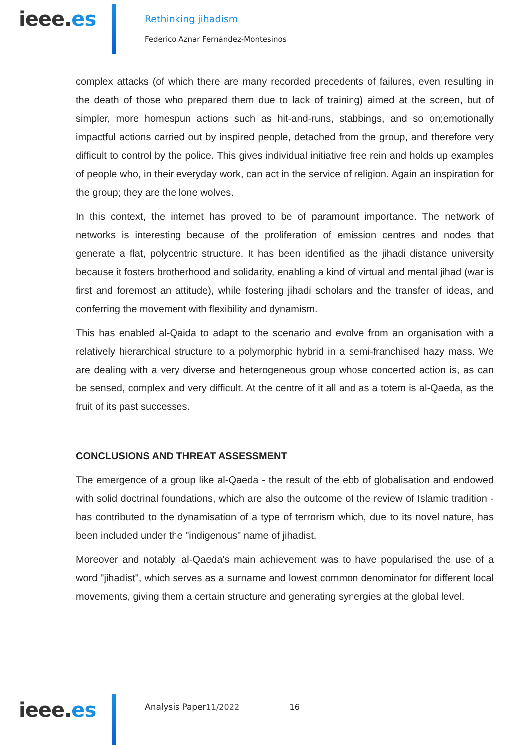ieee.es Rethinking jihadism
Federico Aznar Fernández-Montesinos
complex attacks (of which there are many recorded precedents of failures, even resulting in the death of those who prepared them due to lack of training) aimed at the screen, but of simpler, more homespun actions such as hit-and-runs, stabbings, and so on;emotionally impactful actions carried out by inspired people, detached from the group, and therefore very difficult to control by the police. This gives individual initiative free rein and holds up examples of people who, in their everyday work, can act in the service of religion. Again an inspiration for the group; they are the lone wolves.
In this context, the internet has proved to be of paramount importance. The network of networks is interesting because of the proliferation of emission centres and nodes that generate a flat, polycentric structure. It has been identified as the jihadi distance university because it fosters brotherhood and solidarity, enabling a kind of virtual and mental jihad (war is first and foremost an attitude), while fostering jihadi scholars and the transfer of ideas, and conferring the movement with flexibility and dynamism.
This has enabled al-Qaida to adapt to the scenario and evolve from an organisation with a relatively hierarchical structure to a polymorphic hybrid in a semi-franchised hazy mass. We are dealing with a very diverse and heterogeneous group whose concerted action is, as can be sensed, complex and very difficult. At the centre of it all and as a totem is al-Qaeda, as the fruit of its past successes.
CONCLUSIONS AND THREAT ASSESSMENT
The emergence of a group like al-Qaeda - the result of the ebb of globalisation and endowed with solid doctrinal foundations, which are also the outcome of the review of Islamic tradition - has contributed to the dynamisation of a type of terrorism which, due to its novel nature, has been included under the "indigenous" name of jihadist.
Moreover and notably, al-Qaeda's main achievement was to have popularised the use of a word "jihadist", which serves as a surname and lowest common denominator for different local movements, giving them a certain structure and generating synergies at the global level.
ieee.es Analysis Paper11/2022 16